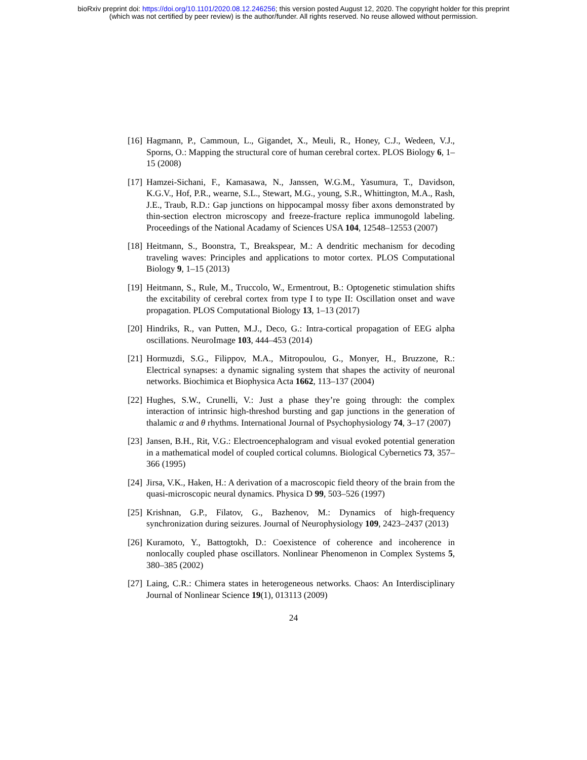bioRxiv preprint doi: https://doi.org/10.1101/2020.08.12.246256; this version posted August 12, 2020. The copyright holder for this preprint
(which was not certified by peer review) is the author/funder. All rights reserved. No reuse allowed without permission.
[16] Hagmann, P., Cammoun, L., Gigandet, X., Meuli, R., Honey, C.J., Wedeen, V.J., Sporns, O.: Mapping the structural core of human cerebral cortex. PLOS Biology 6, 1–15 (2008)
[17] Hamzei-Sichani, F., Kamasawa, N., Janssen, W.G.M., Yasumura, T., Davidson, K.G.V., Hof, P.R., wearne, S.L., Stewart, M.G., young, S.R., Whittington, M.A., Rash, J.E., Traub, R.D.: Gap junctions on hippocampal mossy fiber axons demonstrated by thin-section electron microscopy and freeze-fracture replica immunogold labeling. Proceedings of the National Acadamy of Sciences USA 104, 12548–12553 (2007)
[18] Heitmann, S., Boonstra, T., Breakspear, M.: A dendritic mechanism for decoding traveling waves: Principles and applications to motor cortex. PLOS Computational Biology 9, 1–15 (2013)
[19] Heitmann, S., Rule, M., Truccolo, W., Ermentrout, B.: Optogenetic stimulation shifts the excitability of cerebral cortex from type I to type II: Oscillation onset and wave propagation. PLOS Computational Biology 13, 1–13 (2017)
[20] Hindriks, R., van Putten, M.J., Deco, G.: Intra-cortical propagation of EEG alpha oscillations. NeuroImage 103, 444–453 (2014)
[21] Hormuzdi, S.G., Filippov, M.A., Mitropoulou, G., Monyer, H., Bruzzone, R.: Electrical synapses: a dynamic signaling system that shapes the activity of neuronal networks. Biochimica et Biophysica Acta 1662, 113–137 (2004)
[22] Hughes, S.W., Crunelli, V.: Just a phase they’re going through: the complex interaction of intrinsic high-threshod bursting and gap junctions in the generation of thalamic α and θ rhythms. International Journal of Psychophysiology 74, 3–17 (2007)
[23] Jansen, B.H., Rit, V.G.: Electroencephalogram and visual evoked potential generation in a mathematical model of coupled cortical columns. Biological Cybernetics 73, 357–366 (1995)
[24] Jirsa, V.K., Haken, H.: A derivation of a macroscopic field theory of the brain from the quasi-microscopic neural dynamics. Physica D 99, 503–526 (1997)
[25] Krishnan, G.P., Filatov, G., Bazhenov, M.: Dynamics of high-frequency synchronization during seizures. Journal of Neurophysiology 109, 2423–2437 (2013)
[26] Kuramoto, Y., Battogtokh, D.: Coexistence of coherence and incoherence in nonlocally coupled phase oscillators. Nonlinear Phenomenon in Complex Systems 5, 380–385 (2002)
[27] Laing, C.R.: Chimera states in heterogeneous networks. Chaos: An Interdisciplinary Journal of Nonlinear Science 19(1), 013113 (2009)
24